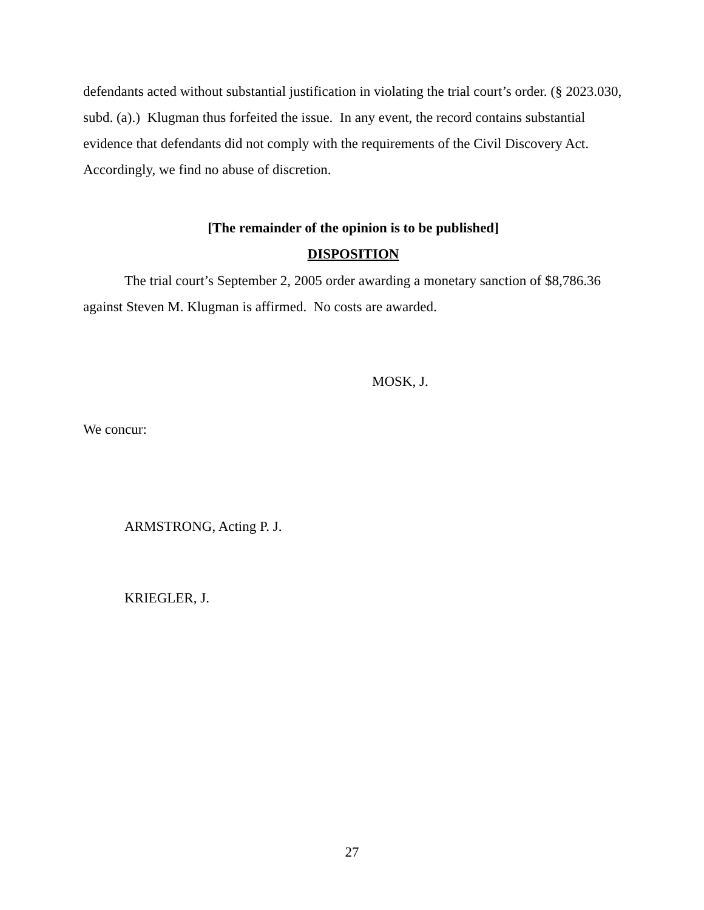defendants acted without substantial justification in violating the trial court’s order. (§ 2023.030, subd. (a).) Klugman thus forfeited the issue. In any event, the record contains substantial evidence that defendants did not comply with the requirements of the Civil Discovery Act. Accordingly, we find no abuse of discretion.
[The remainder of the opinion is to be published]
DISPOSITION
The trial court’s September 2, 2005 order awarding a monetary sanction of $8,786.36 against Steven M. Klugman is affirmed. No costs are awarded.
MOSK, J.
We concur:
ARMSTRONG, Acting P. J.
KRIEGLER, J.
27